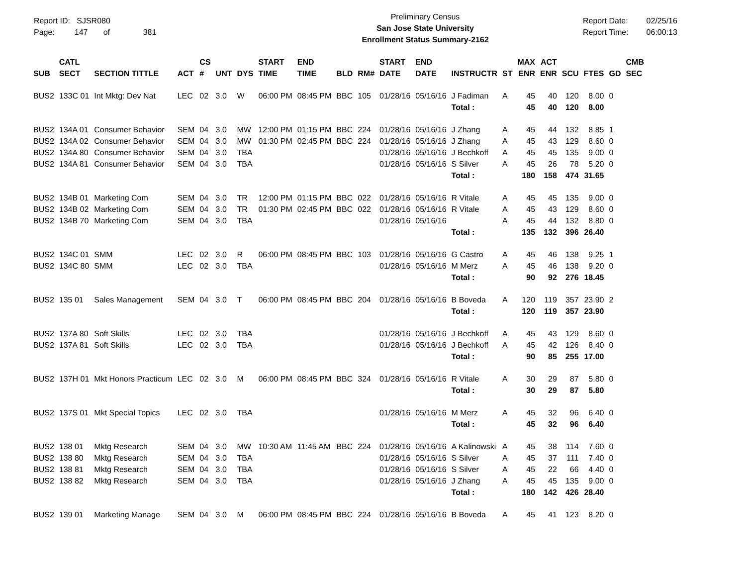Report ID: SJSR080
Page: 147 of 381
Preliminary Census
San Jose State University
Enrollment Status Summary-2162
Report Date:
Report Time:
02/25/16
06:00:13
| SUB | CATL SECT | SECTION TITTLE | ACT | CS # | UNT | DYS | START TIME | END TIME | BLD | RM# | START DATE | END DATE | INSTRUCTR | ST | MAX ENR | ACT ENR | SCU | FTES | GD | CMB SEC |
| --- | --- | --- | --- | --- | --- | --- | --- | --- | --- | --- | --- | --- | --- | --- | --- | --- | --- | --- | --- | --- |
| BUS2 | 133C 01 | Int Mktg: Dev Nat | LEC | 02 | 3.0 | W | 06:00 PM | 08:45 PM | BBC | 105 | 01/28/16 | 05/16/16 | J Fadiman | A | 45 | 40 | 120 | 8.00 | 0 | |
| | | | | | | | | | | | | | Total : | | 45 | 40 | 120 | 8.00 | | |
| BUS2 | 134A 01 | Consumer Behavior | SEM | 04 | 3.0 | MW | 12:00 PM | 01:15 PM | BBC | 224 | 01/28/16 | 05/16/16 | J Zhang | A | 45 | 44 | 132 | 8.85 | 1 | |
| BUS2 | 134A 02 | Consumer Behavior | SEM | 04 | 3.0 | MW | 01:30 PM | 02:45 PM | BBC | 224 | 01/28/16 | 05/16/16 | J Zhang | A | 45 | 43 | 129 | 8.60 | 0 | |
| BUS2 | 134A 80 | Consumer Behavior | SEM | 04 | 3.0 | TBA | | | | | 01/28/16 | 05/16/16 | J Bechkoff | A | 45 | 45 | 135 | 9.00 | 0 | |
| BUS2 | 134A 81 | Consumer Behavior | SEM | 04 | 3.0 | TBA | | | | | 01/28/16 | 05/16/16 | S Silver | A | 45 | 26 | 78 | 5.20 | 0 | |
| | | | | | | | | | | | | | Total : | | 180 | 158 | 474 | 31.65 | | |
| BUS2 | 134B 01 | Marketing Com | SEM | 04 | 3.0 | TR | 12:00 PM | 01:15 PM | BBC | 022 | 01/28/16 | 05/16/16 | R Vitale | A | 45 | 45 | 135 | 9.00 | 0 | |
| BUS2 | 134B 02 | Marketing Com | SEM | 04 | 3.0 | TR | 01:30 PM | 02:45 PM | BBC | 022 | 01/28/16 | 05/16/16 | R Vitale | A | 45 | 43 | 129 | 8.60 | 0 | |
| BUS2 | 134B 70 | Marketing Com | SEM | 04 | 3.0 | TBA | | | | | 01/28/16 | 05/16/16 | | A | 45 | 44 | 132 | 8.80 | 0 | |
| | | | | | | | | | | | | | Total : | | 135 | 132 | 396 | 26.40 | | |
| BUS2 | 134C 01 | SMM | LEC | 02 | 3.0 | R | 06:00 PM | 08:45 PM | BBC | 103 | 01/28/16 | 05/16/16 | G Castro | A | 45 | 46 | 138 | 9.25 | 1 | |
| BUS2 | 134C 80 | SMM | LEC | 02 | 3.0 | TBA | | | | | 01/28/16 | 05/16/16 | M Merz | A | 45 | 46 | 138 | 9.20 | 0 | |
| | | | | | | | | | | | | | Total : | | 90 | 92 | 276 | 18.45 | | |
| BUS2 | 135 01 | Sales Management | SEM | 04 | 3.0 | T | 06:00 PM | 08:45 PM | BBC | 204 | 01/28/16 | 05/16/16 | B Boveda | A | 120 | 119 | 357 | 23.90 | 2 | |
| | | | | | | | | | | | | | Total : | | 120 | 119 | 357 | 23.90 | | |
| BUS2 | 137A 80 | Soft Skills | LEC | 02 | 3.0 | TBA | | | | | 01/28/16 | 05/16/16 | J Bechkoff | A | 45 | 43 | 129 | 8.60 | 0 | |
| BUS2 | 137A 81 | Soft Skills | LEC | 02 | 3.0 | TBA | | | | | 01/28/16 | 05/16/16 | J Bechkoff | A | 45 | 42 | 126 | 8.40 | 0 | |
| | | | | | | | | | | | | | Total : | | 90 | 85 | 255 | 17.00 | | |
| BUS2 | 137H 01 | Mkt Honors Practicum | LEC | 02 | 3.0 | M | 06:00 PM | 08:45 PM | BBC | 324 | 01/28/16 | 05/16/16 | R Vitale | A | 30 | 29 | 87 | 5.80 | 0 | |
| | | | | | | | | | | | | | Total : | | 30 | 29 | 87 | 5.80 | | |
| BUS2 | 137S 01 | Mkt Special Topics | LEC | 02 | 3.0 | TBA | | | | | 01/28/16 | 05/16/16 | M Merz | A | 45 | 32 | 96 | 6.40 | 0 | |
| | | | | | | | | | | | | | Total : | | 45 | 32 | 96 | 6.40 | | |
| BUS2 | 138 01 | Mktg Research | SEM | 04 | 3.0 | MW | 10:30 AM | 11:45 AM | BBC | 224 | 01/28/16 | 05/16/16 | A Kalinowski | A | 45 | 38 | 114 | 7.60 | 0 | |
| BUS2 | 138 80 | Mktg Research | SEM | 04 | 3.0 | TBA | | | | | 01/28/16 | 05/16/16 | S Silver | A | 45 | 37 | 111 | 7.40 | 0 | |
| BUS2 | 138 81 | Mktg Research | SEM | 04 | 3.0 | TBA | | | | | 01/28/16 | 05/16/16 | S Silver | A | 45 | 22 | 66 | 4.40 | 0 | |
| BUS2 | 138 82 | Mktg Research | SEM | 04 | 3.0 | TBA | | | | | 01/28/16 | 05/16/16 | J Zhang | A | 45 | 45 | 135 | 9.00 | 0 | |
| | | | | | | | | | | | | | Total : | | 180 | 142 | 426 | 28.40 | | |
| BUS2 | 139 01 | Marketing Manage | SEM | 04 | 3.0 | M | 06:00 PM | 08:45 PM | BBC | 224 | 01/28/16 | 05/16/16 | B Boveda | A | 45 | 41 | 123 | 8.20 | 0 | |